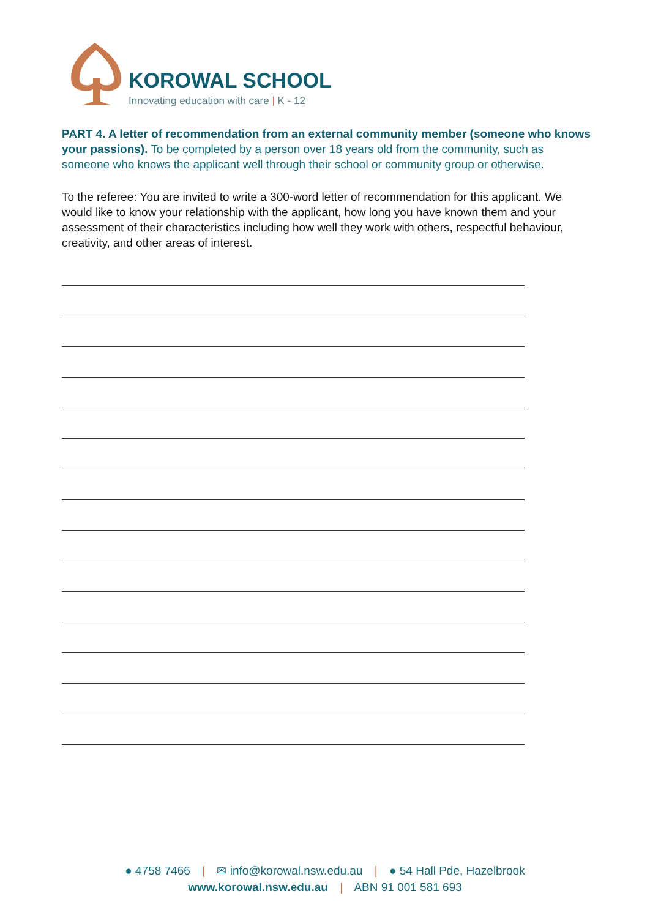KOROWAL SCHOOL
Innovating education with care | K - 12
PART 4. A letter of recommendation from an external community member (someone who knows your passions). To be completed by a person over 18 years old from the community, such as someone who knows the applicant well through their school or community group or otherwise.
To the referee: You are invited to write a 300-word letter of recommendation for this applicant. We would like to know your relationship with the applicant, how long you have known them and your assessment of their characteristics including how well they work with others, respectful behaviour, creativity, and other areas of interest.
● 4758 7466 | ✉ info@korowal.nsw.edu.au | ● 54 Hall Pde, Hazelbrook
www.korowal.nsw.edu.au | ABN 91 001 581 693